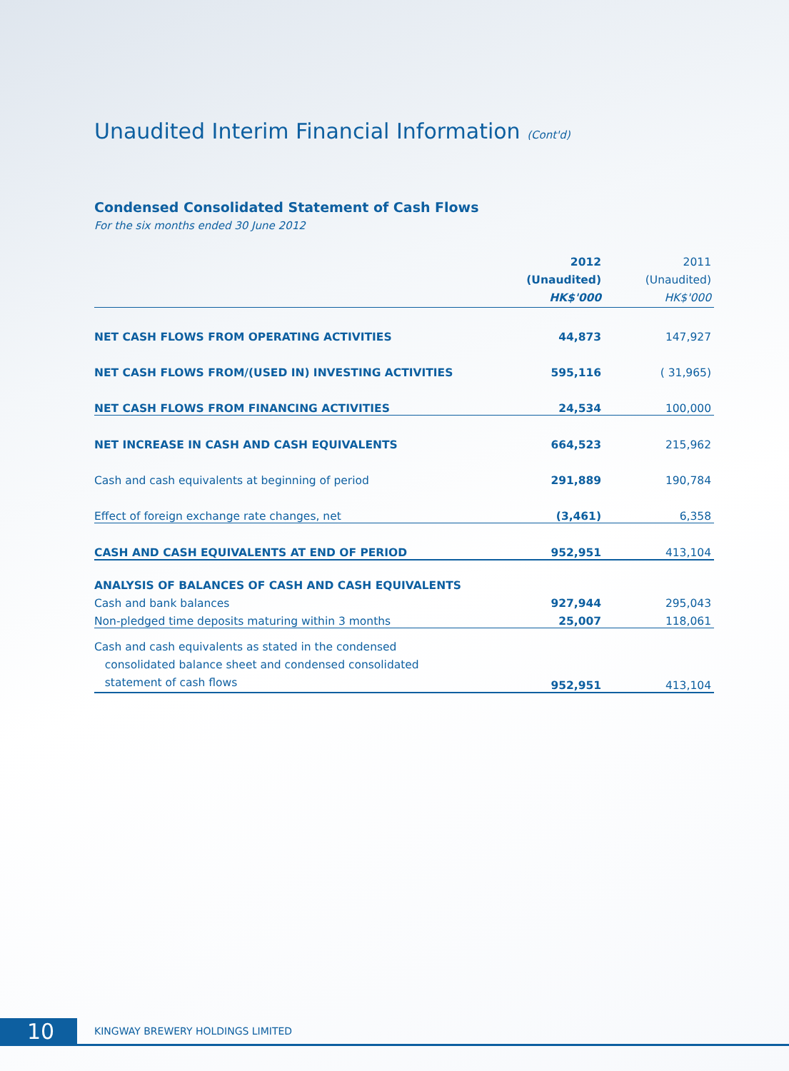Unaudited Interim Financial Information (Cont'd)
Condensed Consolidated Statement of Cash Flows
For the six months ended 30 June 2012
| | 2012 (Unaudited) HK$'000 | 2011 (Unaudited) HK$'000 |
| --- | --- | --- |
| NET CASH FLOWS FROM OPERATING ACTIVITIES | 44,873 | 147,927 |
| NET CASH FLOWS FROM/(USED IN) INVESTING ACTIVITIES | 595,116 | ( 31,965) |
| NET CASH FLOWS FROM FINANCING ACTIVITIES | 24,534 | 100,000 |
| NET INCREASE IN CASH AND CASH EQUIVALENTS | 664,523 | 215,962 |
| Cash and cash equivalents at beginning of period | 291,889 | 190,784 |
| Effect of foreign exchange rate changes, net | (3,461) | 6,358 |
| CASH AND CASH EQUIVALENTS AT END OF PERIOD | 952,951 | 413,104 |
| ANALYSIS OF BALANCES OF CASH AND CASH EQUIVALENTS | | |
| Cash and bank balances | 927,944 | 295,043 |
| Non-pledged time deposits maturing within 3 months | 25,007 | 118,061 |
| Cash and cash equivalents as stated in the condensed consolidated balance sheet and condensed consolidated statement of cash flows | 952,951 | 413,104 |
10
KINGWAY BREWERY HOLDINGS LIMITED